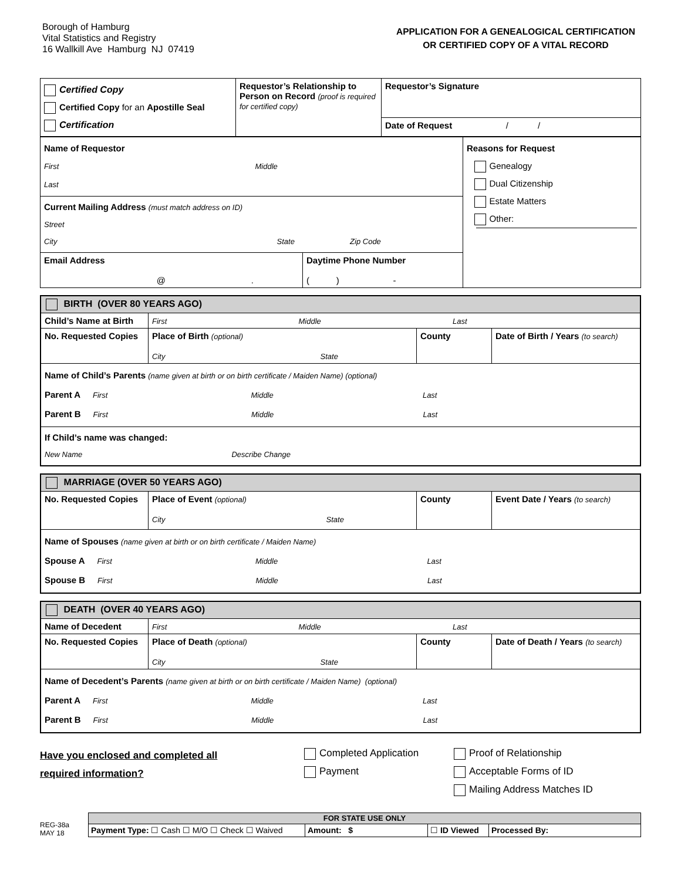Borough of Hamburg
Vital Statistics and Registry
16 Wallkill Ave Hamburg NJ 07419
APPLICATION FOR A GENEALOGICAL CERTIFICATION
OR CERTIFIED COPY OF A VITAL RECORD
| Certified Copy Certified Copy for an Apostille Seal Certification | Requestor’s Relationship to Person on Record (proof is required for certified copy) | Requestor’s Signature |
| | | Date of Request / / |
| Name of Requestor First Middle Last | Reasons for Request Genealogy Dual Citizenship Estate Matters Other: |
| Current Mailing Address (must match address on ID) Street City State Zip Code | |
| / Email Address @ . / Daytime Phone Number ( ) - / | |
| BIRTH (OVER 80 YEARS AGO) | | | |
| --- | --- | --- | --- |
| Child’s Name at Birth | First Middle Last | | |
| No. Requested Copies | Place of Birth (optional) City State | County | Date of Birth / Years (to search) |
| Name of Child’s Parents (name given at birth or on birth certificate / Maiden Name) (optional) Parent A First Middle Last Parent B First Middle Last | | | |
| If Child’s name was changed: New Name Describe Change | | | |
| MARRIAGE (OVER 50 YEARS AGO) | | | |
| --- | --- | --- | --- |
| No. Requested Copies | Place of Event (optional) City State | County | Event Date / Years (to search) |
| Name of Spouses (name given at birth or on birth certificate / Maiden Name) Spouse A First Middle Last Spouse B First Middle Last | | | |
| DEATH (OVER 40 YEARS AGO) | | | |
| --- | --- | --- | --- |
| Name of Decedent | First Middle Last | | |
| No. Requested Copies | Place of Death (optional) City State | County | Date of Death / Years (to search) |
| Name of Decedent’s Parents (name given at birth or on birth certificate / Maiden Name) (optional) Parent A First Middle Last Parent B First Middle Last | | | |
Have you enclosed and completed all
required information?
Completed Application
Payment
Proof of Relationship
Acceptable Forms of ID
Mailing Address Matches ID
REG-38a
MAY 18
| FOR STATE USE ONLY | | | |
| --- | --- | --- | --- |
| Payment Type: ☐ Cash ☐ M/O ☐ Check ☐ Waived | Amount: $ | ☐ ID Viewed | Processed By: |